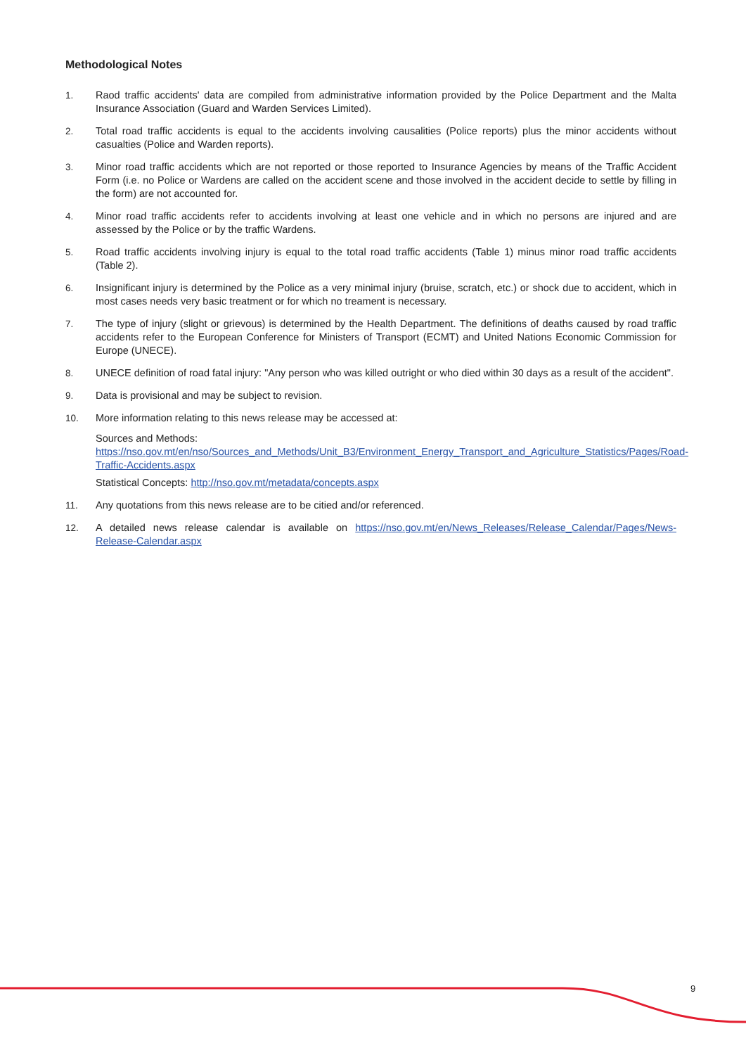Methodological Notes
1. Raod traffic accidents' data are compiled from administrative information provided by the Police Department and the Malta Insurance Association (Guard and Warden Services Limited).
2. Total road traffic accidents is equal to the accidents involving causalities (Police reports) plus the minor accidents without casualties (Police and Warden reports).
3. Minor road traffic accidents which are not reported or those reported to Insurance Agencies by means of the Traffic Accident Form (i.e. no Police or Wardens are called on the accident scene and those involved in the accident decide to settle by filling in the form) are not accounted for.
4. Minor road traffic accidents refer to accidents involving at least one vehicle and in which no persons are injured and are assessed by the Police or by the traffic Wardens.
5. Road traffic accidents involving injury is equal to the total road traffic accidents (Table 1) minus minor road traffic accidents (Table 2).
6. Insignificant injury is determined by the Police as a very minimal injury (bruise, scratch, etc.) or shock due to accident, which in most cases needs very basic treatment or for which no treament is necessary.
7. The type of injury (slight or grievous) is determined by the Health Department. The definitions of deaths caused by road traffic accidents refer to the European Conference for Ministers of Transport (ECMT) and United Nations Economic Commission for Europe (UNECE).
8. UNECE definition of road fatal injury: "Any person who was killed outright or who died within 30 days as a result of the accident".
9. Data is provisional and may be subject to revision.
10. More information relating to this news release may be accessed at:
Sources and Methods:
https://nso.gov.mt/en/nso/Sources_and_Methods/Unit_B3/Environment_Energy_Transport_and_Agriculture_Statistics/Pages/Road-Traffic-Accidents.aspx
Statistical Concepts: http://nso.gov.mt/metadata/concepts.aspx
11. Any quotations from this news release are to be citied and/or referenced.
12. A detailed news release calendar is available on https://nso.gov.mt/en/News_Releases/Release_Calendar/Pages/News-Release-Calendar.aspx
9